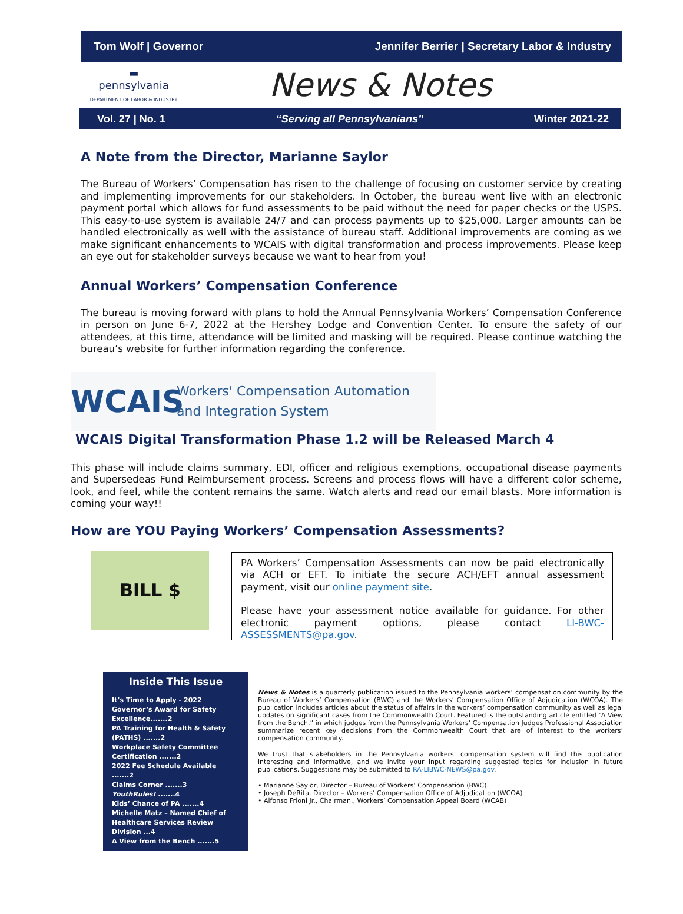Tom Wolf | Governor Jennifer Berrier | Secretary Labor & Industry
▬
pennsylvania
DEPARTMENT OF LABOR & INDUSTRY
News & Notes
Vol. 27 | No. 1 “Serving all Pennsylvanians” Winter 2021-22
A Note from the Director, Marianne Saylor
The Bureau of Workers’ Compensation has risen to the challenge of focusing on customer service by creating and implementing improvements for our stakeholders. In October, the bureau went live with an electronic payment portal which allows for fund assessments to be paid without the need for paper checks or the USPS. This easy-to-use system is available 24/7 and can process payments up to $25,000. Larger amounts can be handled electronically as well with the assistance of bureau staff. Additional improvements are coming as we make significant enhancements to WCAIS with digital transformation and process improvements. Please keep an eye out for stakeholder surveys because we want to hear from you!
Annual Workers’ Compensation Conference
The bureau is moving forward with plans to hold the Annual Pennsylvania Workers’ Compensation Conference in person on June 6-7, 2022 at the Hershey Lodge and Convention Center. To ensure the safety of our attendees, at this time, attendance will be limited and masking will be required. Please continue watching the bureau’s website for further information regarding the conference.
WCAIS
Workers' Compensation Automation
and Integration System
WCAIS Digital Transformation Phase 1.2 will be Released March 4
This phase will include claims summary, EDI, officer and religious exemptions, occupational disease payments and Supersedeas Fund Reimbursement process. Screens and process flows will have a different color scheme, look, and feel, while the content remains the same. Watch alerts and read our email blasts. More information is coming your way!!
How are YOU Paying Workers’ Compensation Assessments?
BILL $
PA Workers’ Compensation Assessments can now be paid electronically via ACH or EFT. To initiate the secure ACH/EFT annual assessment payment, visit our online payment site.
Please have your assessment notice available for guidance. For other electronic payment options, please contact LI-BWC-ASSESSMENTS@pa.gov.
Inside This Issue
It’s Time to Apply - 2022 Governor’s Award for Safety Excellence.......2
PA Training for Health & Safety (PATHS) .......2
Workplace Safety Committee Certification .......2
2022 Fee Schedule Available .......2
Claims Corner .......3
YouthRules! .......4
Kids’ Chance of PA .......4
Michelle Matz – Named Chief of Healthcare Services Review Division ...4
A View from the Bench .......5
News & Notes is a quarterly publication issued to the Pennsylvania workers’ compensation community by the Bureau of Workers’ Compensation (BWC) and the Workers’ Compensation Office of Adjudication (WCOA). The publication includes articles about the status of affairs in the workers’ compensation community as well as legal updates on significant cases from the Commonwealth Court. Featured is the outstanding article entitled “A View from the Bench,” in which judges from the Pennsylvania Workers’ Compensation Judges Professional Association summarize recent key decisions from the Commonwealth Court that are of interest to the workers’ compensation community.
We trust that stakeholders in the Pennsylvania workers’ compensation system will find this publication interesting and informative, and we invite your input regarding suggested topics for inclusion in future publications. Suggestions may be submitted to RA-LIBWC-NEWS@pa.gov.
• Marianne Saylor, Director – Bureau of Workers’ Compensation (BWC)
• Joseph DeRita, Director – Workers’ Compensation Office of Adjudication (WCOA)
• Alfonso Frioni Jr., Chairman., Workers’ Compensation Appeal Board (WCAB)